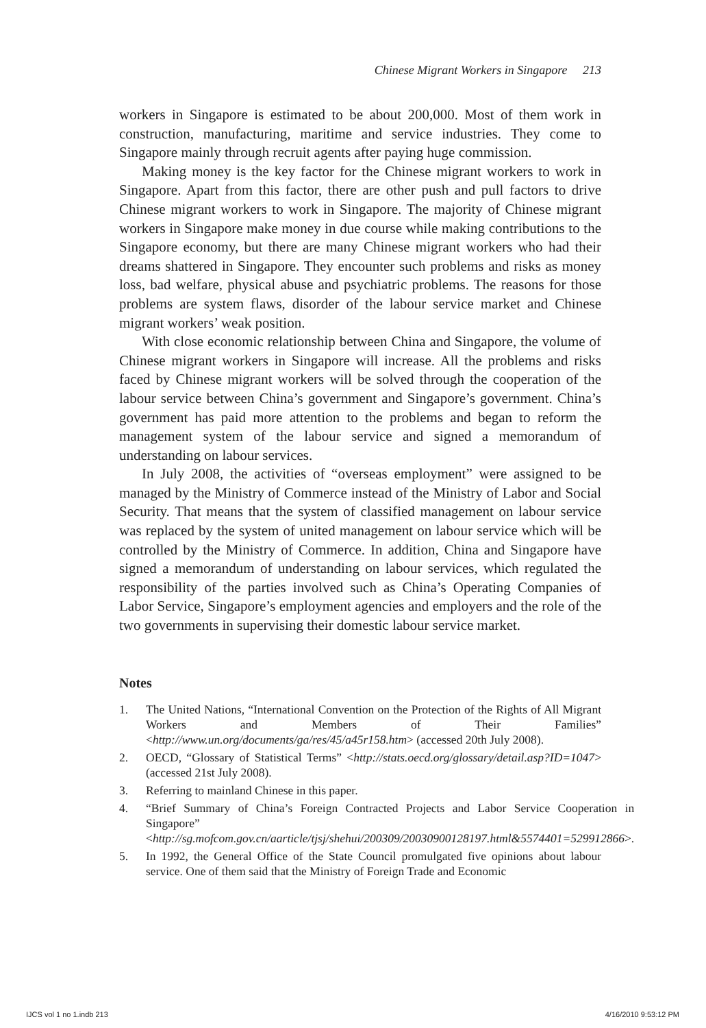Chinese Migrant Workers in Singapore 213
workers in Singapore is estimated to be about 200,000. Most of them work in construction, manufacturing, maritime and service industries. They come to Singapore mainly through recruit agents after paying huge commission.
Making money is the key factor for the Chinese migrant workers to work in Singapore. Apart from this factor, there are other push and pull factors to drive Chinese migrant workers to work in Singapore. The majority of Chinese migrant workers in Singapore make money in due course while making contributions to the Singapore economy, but there are many Chinese migrant workers who had their dreams shattered in Singapore. They encounter such problems and risks as money loss, bad welfare, physical abuse and psychiatric problems. The reasons for those problems are system flaws, disorder of the labour service market and Chinese migrant workers’ weak position.
With close economic relationship between China and Singapore, the volume of Chinese migrant workers in Singapore will increase. All the problems and risks faced by Chinese migrant workers will be solved through the cooperation of the labour service between China’s government and Singapore’s government. China’s government has paid more attention to the problems and began to reform the management system of the labour service and signed a memorandum of understanding on labour services.
In July 2008, the activities of “overseas employment” were assigned to be managed by the Ministry of Commerce instead of the Ministry of Labor and Social Security. That means that the system of classified management on labour service was replaced by the system of united management on labour service which will be controlled by the Ministry of Commerce. In addition, China and Singapore have signed a memorandum of understanding on labour services, which regulated the responsibility of the parties involved such as China’s Operating Companies of Labor Service, Singapore’s employment agencies and employers and the role of the two governments in supervising their domestic labour service market.
Notes
1. The United Nations, “International Convention on the Protection of the Rights of All Migrant Workers and Members of Their Families” <http://www.un.org/documents/ga/res/45/a45r158.htm> (accessed 20th July 2008).
2. OECD, “Glossary of Statistical Terms” <http://stats.oecd.org/glossary/detail.asp?ID=1047> (accessed 21st July 2008).
3. Referring to mainland Chinese in this paper.
4. “Brief Summary of China’s Foreign Contracted Projects and Labor Service Cooperation in Singapore” <http://sg.mofcom.gov.cn/aarticle/tjsj/shehui/200309/20030900128197.html&5574401=529912866>.
5. In 1992, the General Office of the State Council promulgated five opinions about labour service. One of them said that the Ministry of Foreign Trade and Economic
IJCS vol 1 no 1.indb 213 4/16/2010 9:53:12 PM